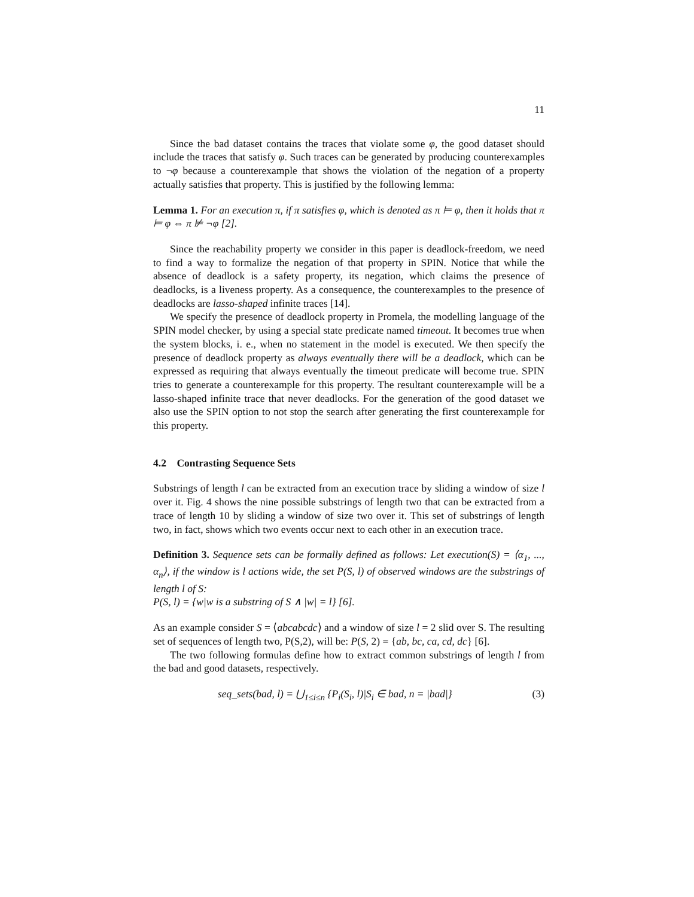11
Since the bad dataset contains the traces that violate some φ, the good dataset should include the traces that satisfy φ. Such traces can be generated by producing counterexamples to ¬φ because a counterexample that shows the violation of the negation of a property actually satisfies that property. This is justified by the following lemma:
Lemma 1. For an execution π, if π satisfies φ, which is denoted as π ⊨ φ, then it holds that π ⊨ φ ⇔ π ⊭ ¬φ [2].
Since the reachability property we consider in this paper is deadlock-freedom, we need to find a way to formalize the negation of that property in SPIN. Notice that while the absence of deadlock is a safety property, its negation, which claims the presence of deadlocks, is a liveness property. As a consequence, the counterexamples to the presence of deadlocks are lasso-shaped infinite traces [14].
We specify the presence of deadlock property in Promela, the modelling language of the SPIN model checker, by using a special state predicate named timeout. It becomes true when the system blocks, i. e., when no statement in the model is executed. We then specify the presence of deadlock property as always eventually there will be a deadlock, which can be expressed as requiring that always eventually the timeout predicate will become true. SPIN tries to generate a counterexample for this property. The resultant counterexample will be a lasso-shaped infinite trace that never deadlocks. For the generation of the good dataset we also use the SPIN option to not stop the search after generating the first counterexample for this property.
4.2 Contrasting Sequence Sets
Substrings of length l can be extracted from an execution trace by sliding a window of size l over it. Fig. 4 shows the nine possible substrings of length two that can be extracted from a trace of length 10 by sliding a window of size two over it. This set of substrings of length two, in fact, shows which two events occur next to each other in an execution trace.
Definition 3. Sequence sets can be formally defined as follows: Let execution(S) = ⟨α<sub>1</sub>, ..., α<sub>n</sub>⟩, if the window is l actions wide, the set P(S, l) of observed windows are the substrings of length l of S:
P(S, l) = {w|w is a substring of S ∧ |w| = l} [6].
As an example consider S = ⟨abcabcdc⟩ and a window of size l = 2 slid over S. The resulting set of sequences of length two, P(S,2), will be: P(S, 2) = {ab, bc, ca, cd, dc} [6].
The two following formulas define how to extract common substrings of length l from the bad and good datasets, respectively.
seq_sets(bad, l) = ⋃<sub>1≤i≤n</sub> {P<sub>i</sub>(S<sub>i</sub>, l)|S<sub>i</sub> ∈ bad, n = |bad|} (3)